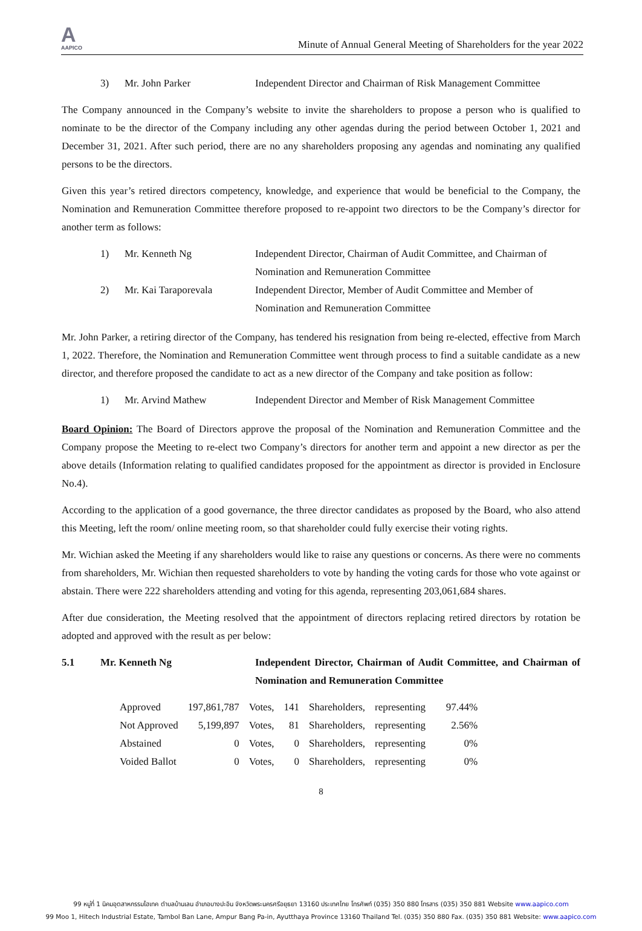A
AAPICO
Minute of Annual General Meeting of Shareholders for the year 2022
3) Mr. John Parker Independent Director and Chairman of Risk Management Committee
The Company announced in the Company’s website to invite the shareholders to propose a person who is qualified to nominate to be the director of the Company including any other agendas during the period between October 1, 2021 and December 31, 2021. After such period, there are no any shareholders proposing any agendas and nominating any qualified persons to be the directors.
Given this year’s retired directors competency, knowledge, and experience that would be beneficial to the Company, the Nomination and Remuneration Committee therefore proposed to re-appoint two directors to be the Company’s director for another term as follows:
1) Mr. Kenneth Ng Independent Director, Chairman of Audit Committee, and Chairman of Nomination and Remuneration Committee
2) Mr. Kai Taraporevala Independent Director, Member of Audit Committee and Member of Nomination and Remuneration Committee
Mr. John Parker, a retiring director of the Company, has tendered his resignation from being re-elected, effective from March 1, 2022. Therefore, the Nomination and Remuneration Committee went through process to find a suitable candidate as a new director, and therefore proposed the candidate to act as a new director of the Company and take position as follow:
1) Mr. Arvind Mathew Independent Director and Member of Risk Management Committee
Board Opinion: The Board of Directors approve the proposal of the Nomination and Remuneration Committee and the Company propose the Meeting to re-elect two Company’s directors for another term and appoint a new director as per the above details (Information relating to qualified candidates proposed for the appointment as director is provided in Enclosure No.4).
According to the application of a good governance, the three director candidates as proposed by the Board, who also attend this Meeting, left the room/ online meeting room, so that shareholder could fully exercise their voting rights.
Mr. Wichian asked the Meeting if any shareholders would like to raise any questions or concerns. As there were no comments from shareholders, Mr. Wichian then requested shareholders to vote by handing the voting cards for those who vote against or abstain. There were 222 shareholders attending and voting for this agenda, representing 203,061,684 shares.
After due consideration, the Meeting resolved that the appointment of directors replacing retired directors by rotation be adopted and approved with the result as per below:
5.1 Mr. Kenneth Ng Independent Director, Chairman of Audit Committee, and Chairman of Nomination and Remuneration Committee
| Approved | 197,861,787 | Votes, | 141 | Shareholders, | representing | 97.44% |
| Not Approved | 5,199,897 | Votes, | 81 | Shareholders, | representing | 2.56% |
| Abstained | 0 | Votes, | 0 | Shareholders, | representing | 0% |
| Voided Ballot | 0 | Votes, | 0 | Shareholders, | representing | 0% |
8
99 หมู่ที่ 1 นิคมอุตสาหกรรมไฮเทค ตำบลบ้านเลน อำเภอบางปะอิน จังหวัดพระนครศรีอยุธยา 13160 ประเทศไทย โทรศัพท์ (035) 350 880 โทรสาร (035) 350 881 Website www.aapico.com
99 Moo 1, Hitech Industrial Estate, Tambol Ban Lane, Ampur Bang Pa-in, Ayutthaya Province 13160 Thailand Tel. (035) 350 880 Fax. (035) 350 881 Website: www.aapico.com